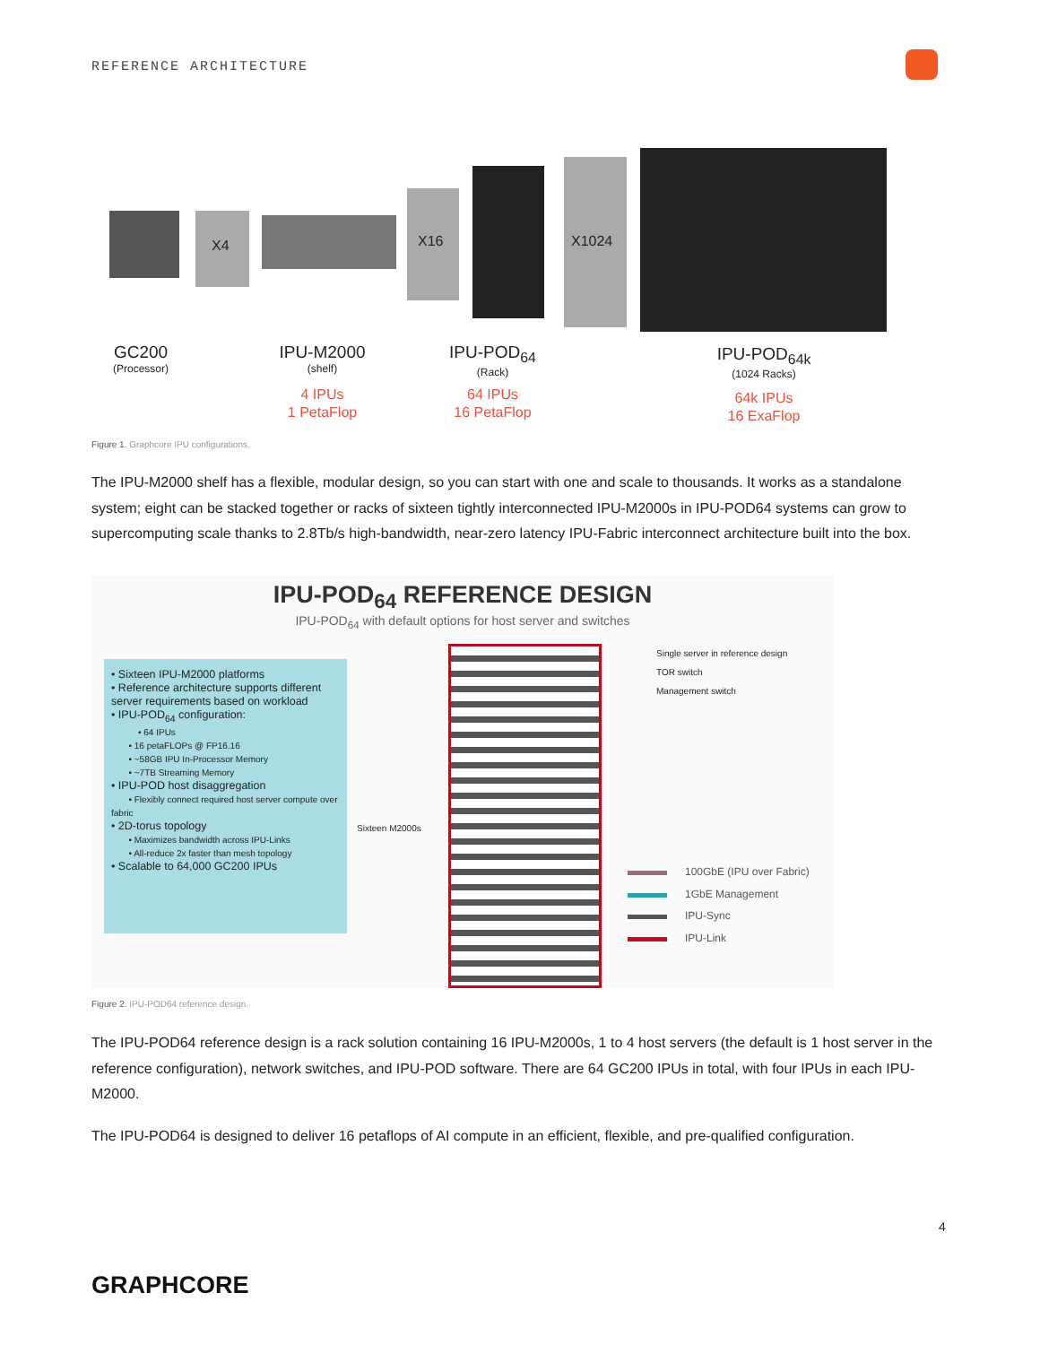REFERENCE ARCHITECTURE
X4
X16
X1024
GC200
(Processor)
IPU-M2000
(shelf)
4 IPUs
1 PetaFlop
IPU-POD<sub>64</sub>
(Rack)
64 IPUs
16 PetaFlop
IPU-POD<sub>64k</sub>
(1024 Racks)
64k IPUs
16 ExaFlop
Figure 1. Graphcore IPU configurations.
The IPU-M2000 shelf has a flexible, modular design, so you can start with one and scale to thousands. It works as a standalone system; eight can be stacked together or racks of sixteen tightly interconnected IPU-M2000s in IPU-POD64 systems can grow to supercomputing scale thanks to 2.8Tb/s high-bandwidth, near-zero latency IPU-Fabric interconnect architecture built into the box.
IPU-POD<sub>64</sub> REFERENCE DESIGN
IPU-POD<sub>64</sub> with default options for host server and switches
• Sixteen IPU-M2000 platforms
• Reference architecture supports different server requirements based on workload
• IPU-POD<sub>64</sub> configuration:
• 64 IPUs
• 16 petaFLOPs @ FP16.16
• ~58GB IPU In-Processor Memory
• ~7TB Streaming Memory
• IPU-POD host disaggregation
• Flexibly connect required host server compute over fabric
• 2D-torus topology
• Maximizes bandwidth across IPU-Links
• All-reduce 2x faster than mesh topology
• Scalable to 64,000 GC200 IPUs
Sixteen M2000s
Single server in reference design
TOR switch
Management switch
100GbE (IPU over Fabric)
1GbE Management
IPU-Sync
IPU-Link
Figure 2. IPU-POD64 reference design.
The IPU-POD64 reference design is a rack solution containing 16 IPU-M2000s, 1 to 4 host servers (the default is 1 host server in the reference configuration), network switches, and IPU-POD software. There are 64 GC200 IPUs in total, with four IPUs in each IPU-M2000.
The IPU-POD64 is designed to deliver 16 petaflops of AI compute in an efficient, flexible, and pre-qualified configuration.
4
GRAPHCORE